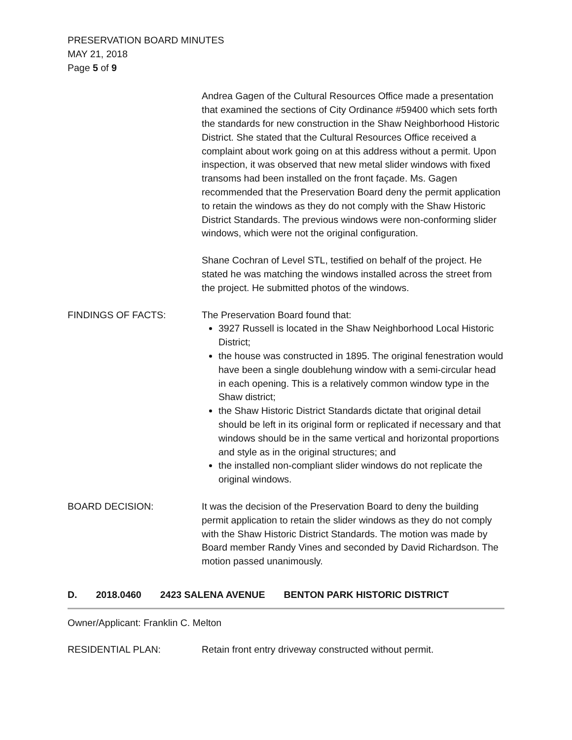PRESERVATION BOARD MINUTES
MAY 21, 2018
Page 5 of 9
Andrea Gagen of the Cultural Resources Office made a presentation that examined the sections of City Ordinance #59400 which sets forth the standards for new construction in the Shaw Neighborhood Historic District. She stated that the Cultural Resources Office received a complaint about work going on at this address without a permit. Upon inspection, it was observed that new metal slider windows with fixed transoms had been installed on the front façade. Ms. Gagen recommended that the Preservation Board deny the permit application to retain the windows as they do not comply with the Shaw Historic District Standards. The previous windows were non-conforming slider windows, which were not the original configuration.
Shane Cochran of Level STL, testified on behalf of the project. He stated he was matching the windows installed across the street from the project. He submitted photos of the windows.
FINDINGS OF FACTS: The Preservation Board found that:
3927 Russell is located in the Shaw Neighborhood Local Historic District;
the house was constructed in 1895. The original fenestration would have been a single doublehung window with a semi-circular head in each opening. This is a relatively common window type in the Shaw district;
the Shaw Historic District Standards dictate that original detail should be left in its original form or replicated if necessary and that windows should be in the same vertical and horizontal proportions and style as in the original structures; and
the installed non-compliant slider windows do not replicate the original windows.
BOARD DECISION: It was the decision of the Preservation Board to deny the building permit application to retain the slider windows as they do not comply with the Shaw Historic District Standards. The motion was made by Board member Randy Vines and seconded by David Richardson. The motion passed unanimously.
D. 2018.0460 2423 SALENA AVENUE BENTON PARK HISTORIC DISTRICT
Owner/Applicant: Franklin C. Melton
RESIDENTIAL PLAN: Retain front entry driveway constructed without permit.